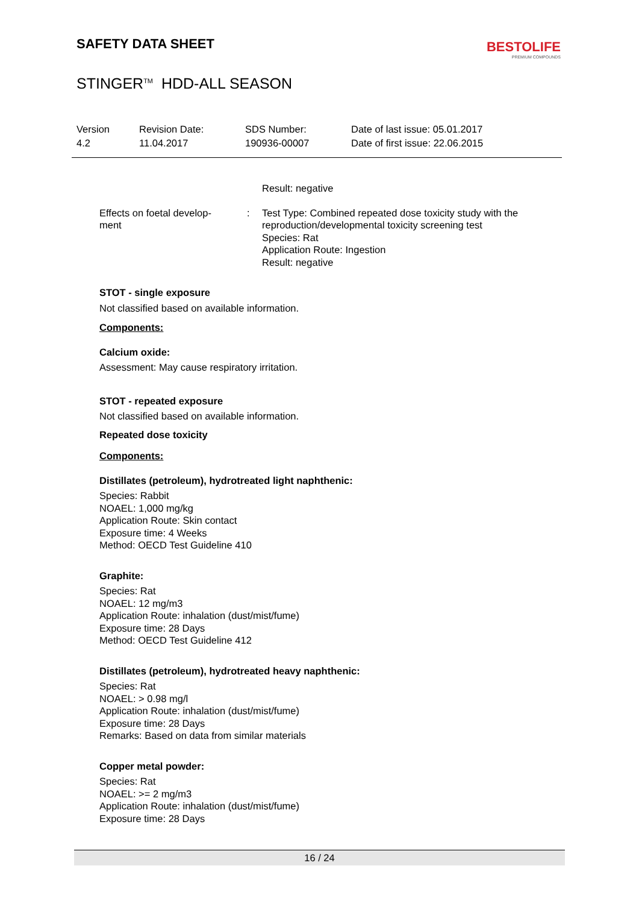SAFETY DATA SHEET
BESTOLIFE
PREMIUM COMPOUNDS
STINGER<sup>TM</sup> HDD-ALL SEASON
| Version 4.2 | Revision Date: 11.04.2017 | SDS Number: 190936-00007 | Date of last issue: 05.01.2017 Date of first issue: 22.06.2015 |
| | | Result: negative |
| Effects on foetal develop- ment | : | Test Type: Combined repeated dose toxicity study with the reproduction/developmental toxicity screening test Species: Rat Application Route: Ingestion Result: negative |
STOT - single exposure
Not classified based on available information.
Components:
Calcium oxide:
Assessment: May cause respiratory irritation.
STOT - repeated exposure
Not classified based on available information.
Repeated dose toxicity
Components:
Distillates (petroleum), hydrotreated light naphthenic:
Species: Rabbit
NOAEL: 1,000 mg/kg
Application Route: Skin contact
Exposure time: 4 Weeks
Method: OECD Test Guideline 410
Graphite:
Species: Rat
NOAEL: 12 mg/m3
Application Route: inhalation (dust/mist/fume)
Exposure time: 28 Days
Method: OECD Test Guideline 412
Distillates (petroleum), hydrotreated heavy naphthenic:
Species: Rat
NOAEL: > 0.98 mg/l
Application Route: inhalation (dust/mist/fume)
Exposure time: 28 Days
Remarks: Based on data from similar materials
Copper metal powder:
Species: Rat
NOAEL: >= 2 mg/m3
Application Route: inhalation (dust/mist/fume)
Exposure time: 28 Days
16 / 24